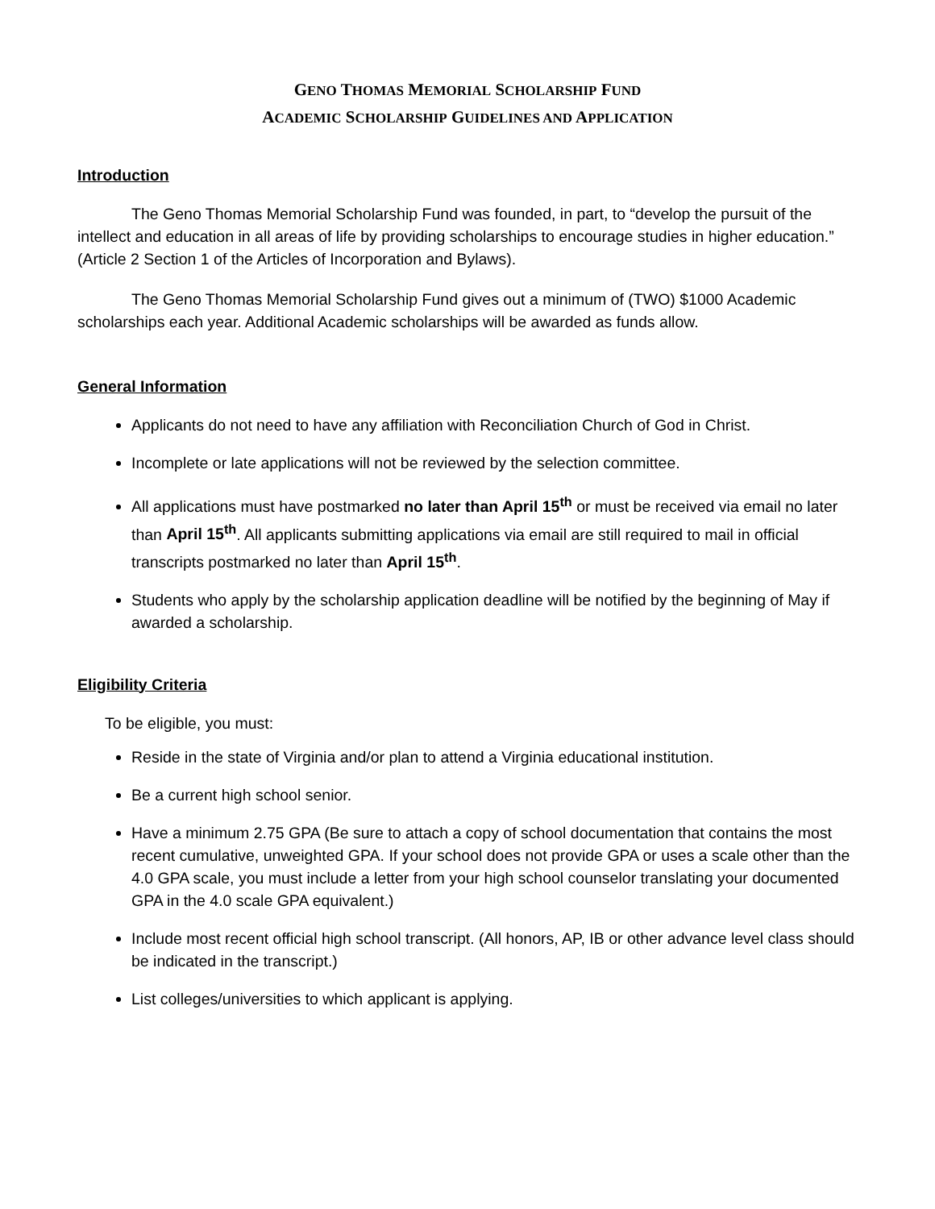GENO THOMAS MEMORIAL SCHOLARSHIP FUND
ACADEMIC SCHOLARSHIP GUIDELINES AND APPLICATION
Introduction
The Geno Thomas Memorial Scholarship Fund was founded, in part, to “develop the pursuit of the intellect and education in all areas of life by providing scholarships to encourage studies in higher education.” (Article 2 Section 1 of the Articles of Incorporation and Bylaws).
The Geno Thomas Memorial Scholarship Fund gives out a minimum of (TWO) $1000 Academic scholarships each year. Additional Academic scholarships will be awarded as funds allow.
General Information
Applicants do not need to have any affiliation with Reconciliation Church of God in Christ.
Incomplete or late applications will not be reviewed by the selection committee.
All applications must have postmarked no later than April 15<sup>th</sup> or must be received via email no later than April 15<sup>th</sup>. All applicants submitting applications via email are still required to mail in official transcripts postmarked no later than April 15<sup>th</sup>.
Students who apply by the scholarship application deadline will be notified by the beginning of May if awarded a scholarship.
Eligibility Criteria
To be eligible, you must:
Reside in the state of Virginia and/or plan to attend a Virginia educational institution.
Be a current high school senior.
Have a minimum 2.75 GPA (Be sure to attach a copy of school documentation that contains the most recent cumulative, unweighted GPA. If your school does not provide GPA or uses a scale other than the 4.0 GPA scale, you must include a letter from your high school counselor translating your documented GPA in the 4.0 scale GPA equivalent.)
Include most recent official high school transcript. (All honors, AP, IB or other advance level class should be indicated in the transcript.)
List colleges/universities to which applicant is applying.